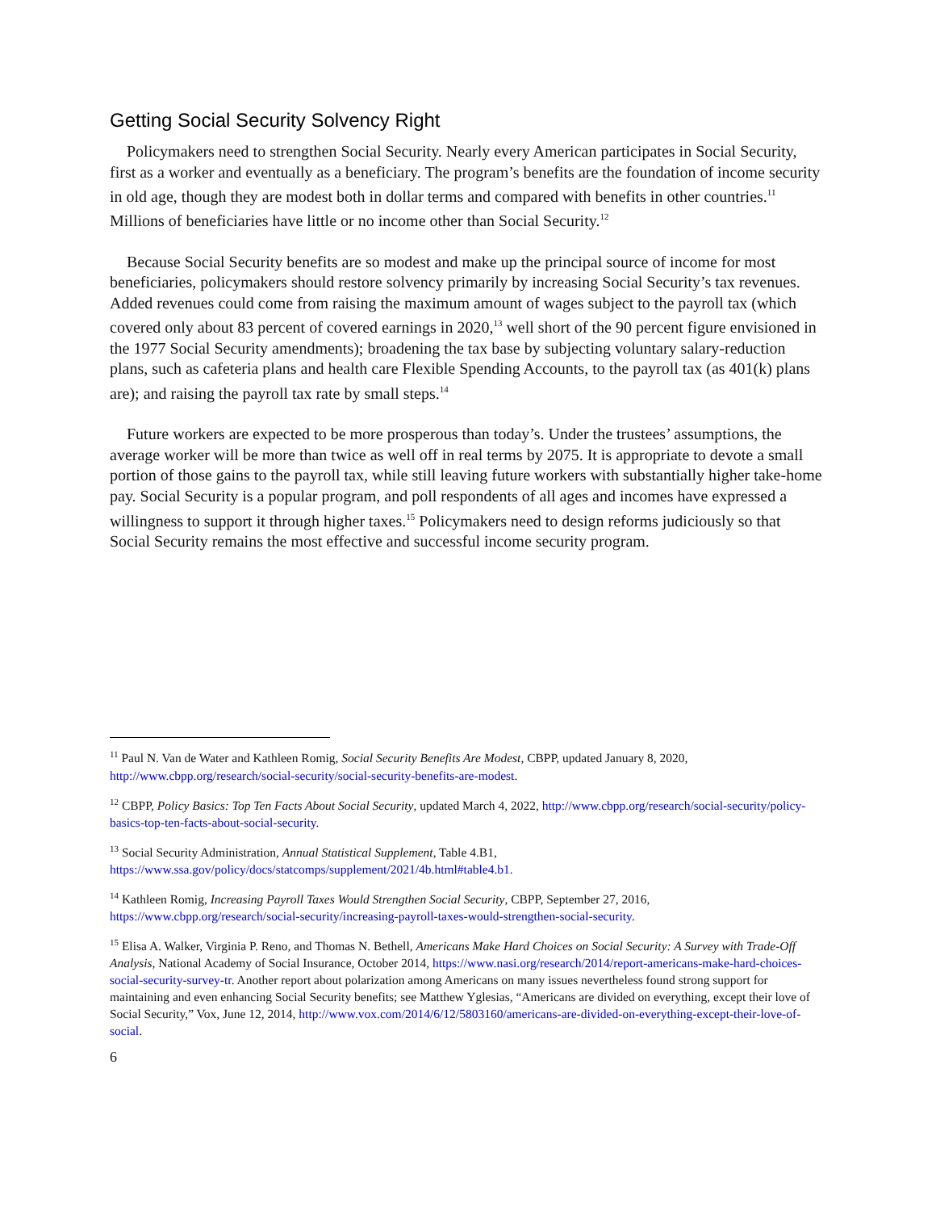Getting Social Security Solvency Right
Policymakers need to strengthen Social Security. Nearly every American participates in Social Security, first as a worker and eventually as a beneficiary. The program’s benefits are the foundation of income security in old age, though they are modest both in dollar terms and compared with benefits in other countries.<sup>11</sup> Millions of beneficiaries have little or no income other than Social Security.<sup>12</sup>
Because Social Security benefits are so modest and make up the principal source of income for most beneficiaries, policymakers should restore solvency primarily by increasing Social Security’s tax revenues. Added revenues could come from raising the maximum amount of wages subject to the payroll tax (which covered only about 83 percent of covered earnings in 2020,<sup>13</sup> well short of the 90 percent figure envisioned in the 1977 Social Security amendments); broadening the tax base by subjecting voluntary salary-reduction plans, such as cafeteria plans and health care Flexible Spending Accounts, to the payroll tax (as 401(k) plans are); and raising the payroll tax rate by small steps.<sup>14</sup>
Future workers are expected to be more prosperous than today’s. Under the trustees’ assumptions, the average worker will be more than twice as well off in real terms by 2075. It is appropriate to devote a small portion of those gains to the payroll tax, while still leaving future workers with substantially higher take-home pay. Social Security is a popular program, and poll respondents of all ages and incomes have expressed a willingness to support it through higher taxes.<sup>15</sup> Policymakers need to design reforms judiciously so that Social Security remains the most effective and successful income security program.
<sup>11</sup> Paul N. Van de Water and Kathleen Romig, Social Security Benefits Are Modest, CBPP, updated January 8, 2020, http://www.cbpp.org/research/social-security/social-security-benefits-are-modest.
<sup>12</sup> CBPP, Policy Basics: Top Ten Facts About Social Security, updated March 4, 2022, http://www.cbpp.org/research/social-security/policy-basics-top-ten-facts-about-social-security.
<sup>13</sup> Social Security Administration, Annual Statistical Supplement, Table 4.B1, https://www.ssa.gov/policy/docs/statcomps/supplement/2021/4b.html#table4.b1.
<sup>14</sup> Kathleen Romig, Increasing Payroll Taxes Would Strengthen Social Security, CBPP, September 27, 2016, https://www.cbpp.org/research/social-security/increasing-payroll-taxes-would-strengthen-social-security.
<sup>15</sup> Elisa A. Walker, Virginia P. Reno, and Thomas N. Bethell, Americans Make Hard Choices on Social Security: A Survey with Trade-Off Analysis, National Academy of Social Insurance, October 2014, https://www.nasi.org/research/2014/report-americans-make-hard-choices-social-security-survey-tr. Another report about polarization among Americans on many issues nevertheless found strong support for maintaining and even enhancing Social Security benefits; see Matthew Yglesias, “Americans are divided on everything, except their love of Social Security,” Vox, June 12, 2014, http://www.vox.com/2014/6/12/5803160/americans-are-divided-on-everything-except-their-love-of-social.
6